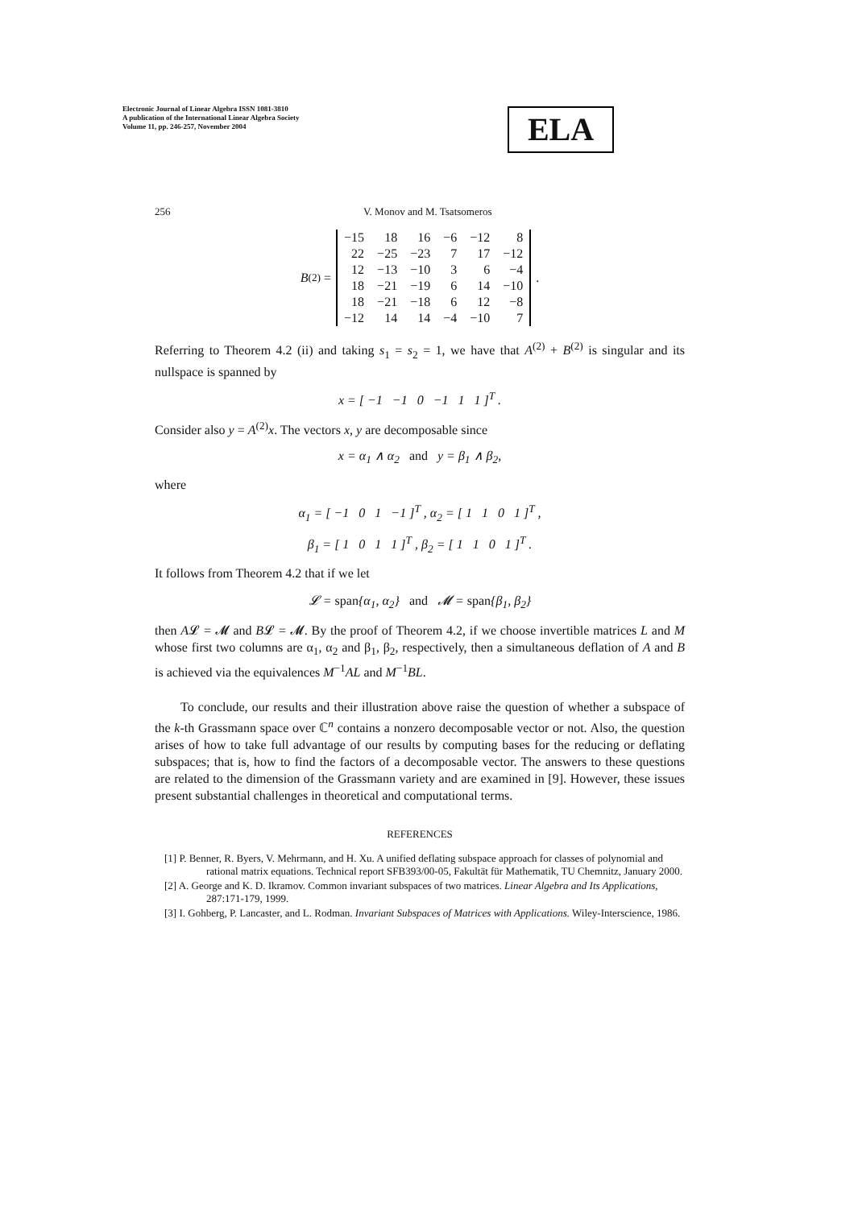Electronic Journal of Linear Algebra ISSN 1081-3810
A publication of the International Linear Algebra Society
Volume 11, pp. 246-257, November 2004
ELA
256 V. Monov and M. Tsatsomeros
B<sup>(2)</sup> =
| −15 | 18 | 16 | −6 | −12 | 8 |
| 22 | −25 | −23 | 7 | 17 | −12 |
| 12 | −13 | −10 | 3 | 6 | −4 |
| 18 | −21 | −19 | 6 | 14 | −10 |
| 18 | −21 | −18 | 6 | 12 | −8 |
| −12 | 14 | 14 | −4 | −10 | 7 |
.
Referring to Theorem 4.2 (ii) and taking s<sub>1</sub> = s<sub>2</sub> = 1, we have that A<sup>(2)</sup> + B<sup>(2)</sup> is singular and its nullspace is spanned by
x = [ −1 −1 0 −1 1 1 ]<sup>T</sup> .
Consider also y = A<sup>(2)</sup>x. The vectors x, y are decomposable since
x = α<sub>1</sub> ∧ α<sub>2</sub> and y = β<sub>1</sub> ∧ β<sub>2</sub>,
where
α<sub>1</sub> = [ −1 0 1 −1 ]<sup>T</sup> , α<sub>2</sub> = [ 1 1 0 1 ]<sup>T</sup> ,
β<sub>1</sub> = [ 1 0 1 1 ]<sup>T</sup> , β<sub>2</sub> = [ 1 1 0 1 ]<sup>T</sup> .
It follows from Theorem 4.2 that if we let
𝓛 = span{α<sub>1</sub>, α<sub>2</sub>} and 𝓜 = span{β<sub>1</sub>, β<sub>2</sub>}
then A𝓛 = 𝓜 and B𝓛 = 𝓜. By the proof of Theorem 4.2, if we choose invertible matrices L and M whose first two columns are α<sub>1</sub>, α<sub>2</sub> and β<sub>1</sub>, β<sub>2</sub>, respectively, then a simultaneous deflation of A and B is achieved via the equivalences M<sup>−1</sup>AL and M<sup>−1</sup>BL.
To conclude, our results and their illustration above raise the question of whether a subspace of the k-th Grassmann space over ℂ<sup>n</sup> contains a nonzero decomposable vector or not. Also, the question arises of how to take full advantage of our results by computing bases for the reducing or deflating subspaces; that is, how to find the factors of a decomposable vector. The answers to these questions are related to the dimension of the Grassmann variety and are examined in [9]. However, these issues present substantial challenges in theoretical and computational terms.
REFERENCES
[1] P. Benner, R. Byers, V. Mehrmann, and H. Xu. A unified deflating subspace approach for classes of polynomial and rational matrix equations. Technical report SFB393/00-05, Fakultät für Mathematik, TU Chemnitz, January 2000.
[2] A. George and K. D. Ikramov. Common invariant subspaces of two matrices. Linear Algebra and Its Applications, 287:171-179, 1999.
[3] I. Gohberg, P. Lancaster, and L. Rodman. Invariant Subspaces of Matrices with Applications. Wiley-Interscience, 1986.